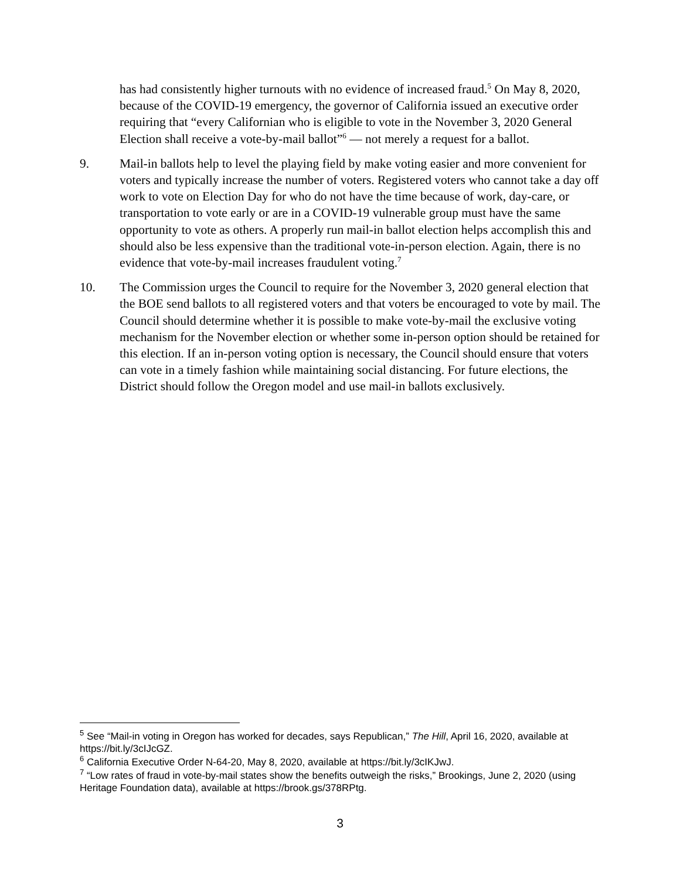has had consistently higher turnouts with no evidence of increased fraud.<sup>5</sup> On May 8, 2020, because of the COVID-19 emergency, the governor of California issued an executive order requiring that “every Californian who is eligible to vote in the November 3, 2020 General Election shall receive a vote-by-mail ballot”<sup>6</sup> — not merely a request for a ballot.
9. Mail-in ballots help to level the playing field by make voting easier and more convenient for voters and typically increase the number of voters. Registered voters who cannot take a day off work to vote on Election Day for who do not have the time because of work, day-care, or transportation to vote early or are in a COVID-19 vulnerable group must have the same opportunity to vote as others. A properly run mail-in ballot election helps accomplish this and should also be less expensive than the traditional vote-in-person election. Again, there is no evidence that vote-by-mail increases fraudulent voting.<sup>7</sup>
10. The Commission urges the Council to require for the November 3, 2020 general election that the BOE send ballots to all registered voters and that voters be encouraged to vote by mail. The Council should determine whether it is possible to make vote-by-mail the exclusive voting mechanism for the November election or whether some in-person option should be retained for this election. If an in-person voting option is necessary, the Council should ensure that voters can vote in a timely fashion while maintaining social distancing. For future elections, the District should follow the Oregon model and use mail-in ballots exclusively.
<sup>5</sup> See “Mail-in voting in Oregon has worked for decades, says Republican,” The Hill, April 16, 2020, available at https://bit.ly/3cIJcGZ.
<sup>6</sup> California Executive Order N-64-20, May 8, 2020, available at https://bit.ly/3cIKJwJ.
<sup>7</sup> “Low rates of fraud in vote-by-mail states show the benefits outweigh the risks,” Brookings, June 2, 2020 (using Heritage Foundation data), available at https://brook.gs/378RPtg.
3